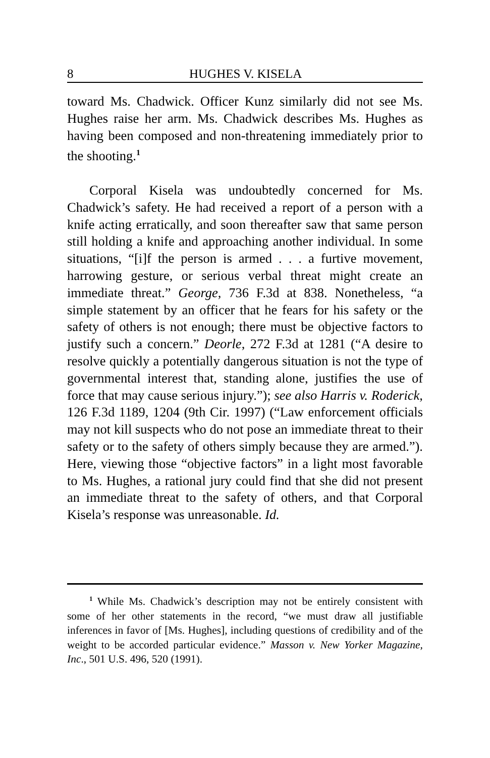8 HUGHES V. KISELA
toward Ms. Chadwick. Officer Kunz similarly did not see Ms. Hughes raise her arm. Ms. Chadwick describes Ms. Hughes as having been composed and non-threatening immediately prior to the shooting.<sup>1</sup>
Corporal Kisela was undoubtedly concerned for Ms. Chadwick’s safety. He had received a report of a person with a knife acting erratically, and soon thereafter saw that same person still holding a knife and approaching another individual. In some situations, “[i]f the person is armed . . . a furtive movement, harrowing gesture, or serious verbal threat might create an immediate threat.” George, 736 F.3d at 838. Nonetheless, “a simple statement by an officer that he fears for his safety or the safety of others is not enough; there must be objective factors to justify such a concern.” Deorle, 272 F.3d at 1281 (“A desire to resolve quickly a potentially dangerous situation is not the type of governmental interest that, standing alone, justifies the use of force that may cause serious injury.”); see also Harris v. Roderick, 126 F.3d 1189, 1204 (9th Cir. 1997) (“Law enforcement officials may not kill suspects who do not pose an immediate threat to their safety or to the safety of others simply because they are armed.”). Here, viewing those “objective factors” in a light most favorable to Ms. Hughes, a rational jury could find that she did not present an immediate threat to the safety of others, and that Corporal Kisela’s response was unreasonable. Id.
<sup>1</sup> While Ms. Chadwick’s description may not be entirely consistent with some of her other statements in the record, “we must draw all justifiable inferences in favor of [Ms. Hughes], including questions of credibility and of the weight to be accorded particular evidence.” Masson v. New Yorker Magazine, Inc., 501 U.S. 496, 520 (1991).